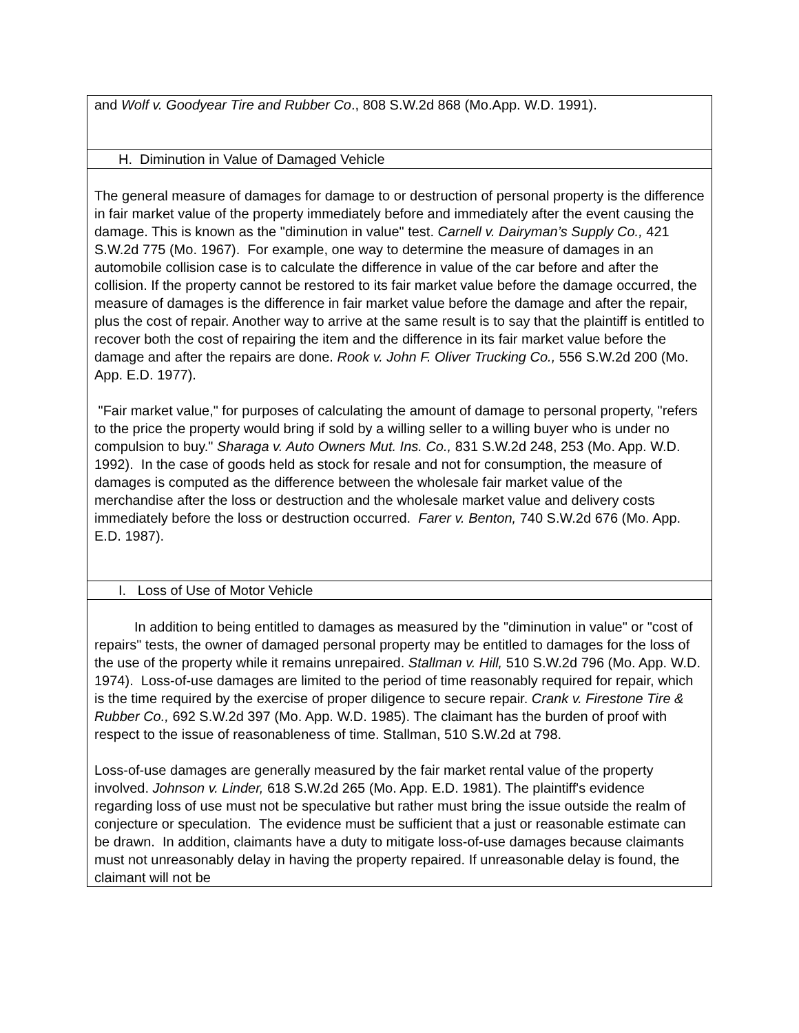| and Wolf v. Goodyear Tire and Rubber Co ., 808 S.W.2d 868 (Mo.App. W.D. 1991). |
| H. Diminution in Value of Damaged Vehicle |
| The general measure of damages for damage to or destruction of personal property is the difference in fair market value of the property immediately before and immediately after the event causing the damage. This is known as the "diminution in value" test. Carnell v. Dairyman’s Supply Co., 421 S.W.2d 775 (Mo. 1967). For example, one way to determine the measure of damages in an automobile collision case is to calculate the difference in value of the car before and after the collision. If the property cannot be restored to its fair market value before the damage occurred, the measure of damages is the difference in fair market value before the damage and after the repair, plus the cost of repair. Another way to arrive at the same result is to say that the plaintiff is entitled to recover both the cost of repairing the item and the difference in its fair market value before the damage and after the repairs are done. Rook v. John F. Oliver Trucking Co., 556 S.W.2d 200 (Mo. App. E.D. 1977). "Fair market value," for purposes of calculating the amount of damage to personal property, "refers to the price the property would bring if sold by a willing seller to a willing buyer who is under no compulsion to buy." Sharaga v. Auto Owners Mut. Ins. Co., 831 S.W.2d 248, 253 (Mo. App. W.D. 1992). In the case of goods held as stock for resale and not for consumption, the measure of damages is computed as the difference between the wholesale fair market value of the merchandise after the loss or destruction and the wholesale market value and delivery costs immediately before the loss or destruction occurred. Farer v. Benton, 740 S.W.2d 676 (Mo. App. E.D. 1987). |
| I. Loss of Use of Motor Vehicle |
| In addition to being entitled to damages as measured by the "diminution in value" or "cost of repairs" tests, the owner of damaged personal property may be entitled to damages for the loss of the use of the property while it remains unrepaired. Stallman v. Hill, 510 S.W.2d 796 (Mo. App. W.D. 1974). Loss-of-use damages are limited to the period of time reasonably required for repair, which is the time required by the exercise of proper diligence to secure repair. Crank v. Firestone Tire & Rubber Co., 692 S.W.2d 397 (Mo. App. W.D. 1985). The claimant has the burden of proof with respect to the issue of reasonableness of time. Stallman, 510 S.W.2d at 798. Loss-of-use damages are generally measured by the fair market rental value of the property involved. Johnson v. Linder, 618 S.W.2d 265 (Mo. App. E.D. 1981). The plaintiff's evidence regarding loss of use must not be speculative but rather must bring the issue outside the realm of conjecture or speculation. The evidence must be sufficient that a just or reasonable estimate can be drawn. In addition, claimants have a duty to mitigate loss-of-use damages because claimants must not unreasonably delay in having the property repaired. If unreasonable delay is found, the claimant will not be |